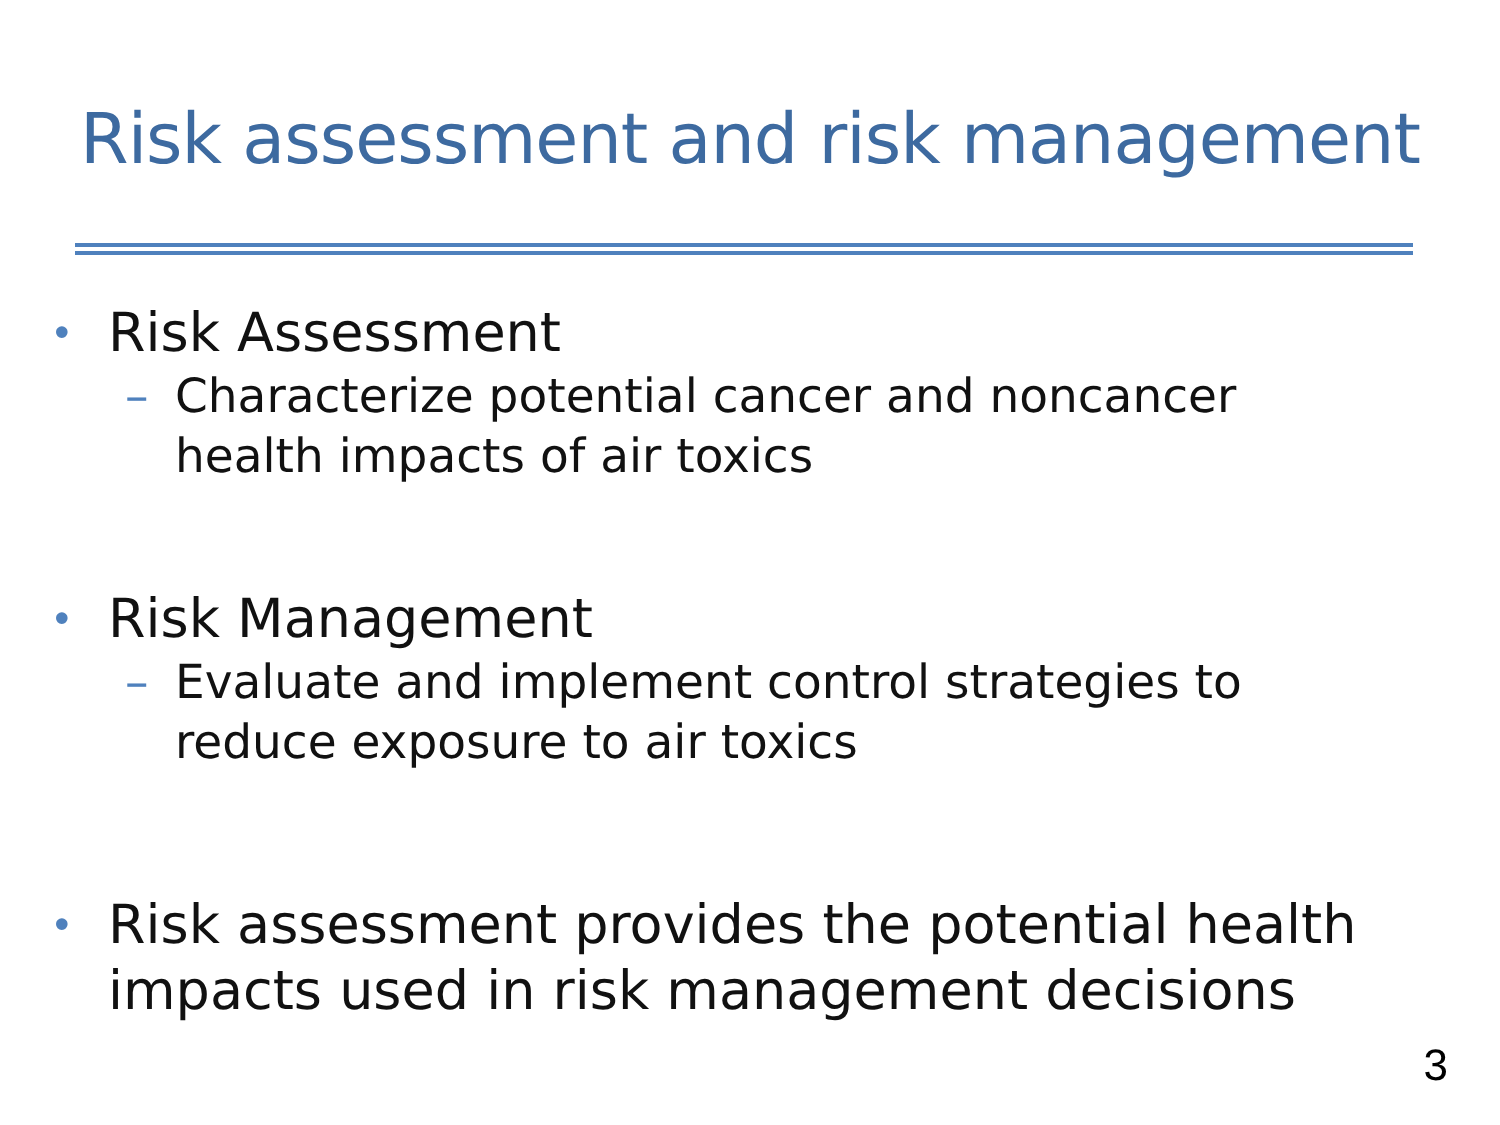Risk assessment and risk management
• Risk Assessment
– Characterize potential cancer and noncancer
health impacts of air toxics
• Risk Management
– Evaluate and implement control strategies to
reduce exposure to air toxics
• Risk assessment provides the potential health
impacts used in risk management decisions
3